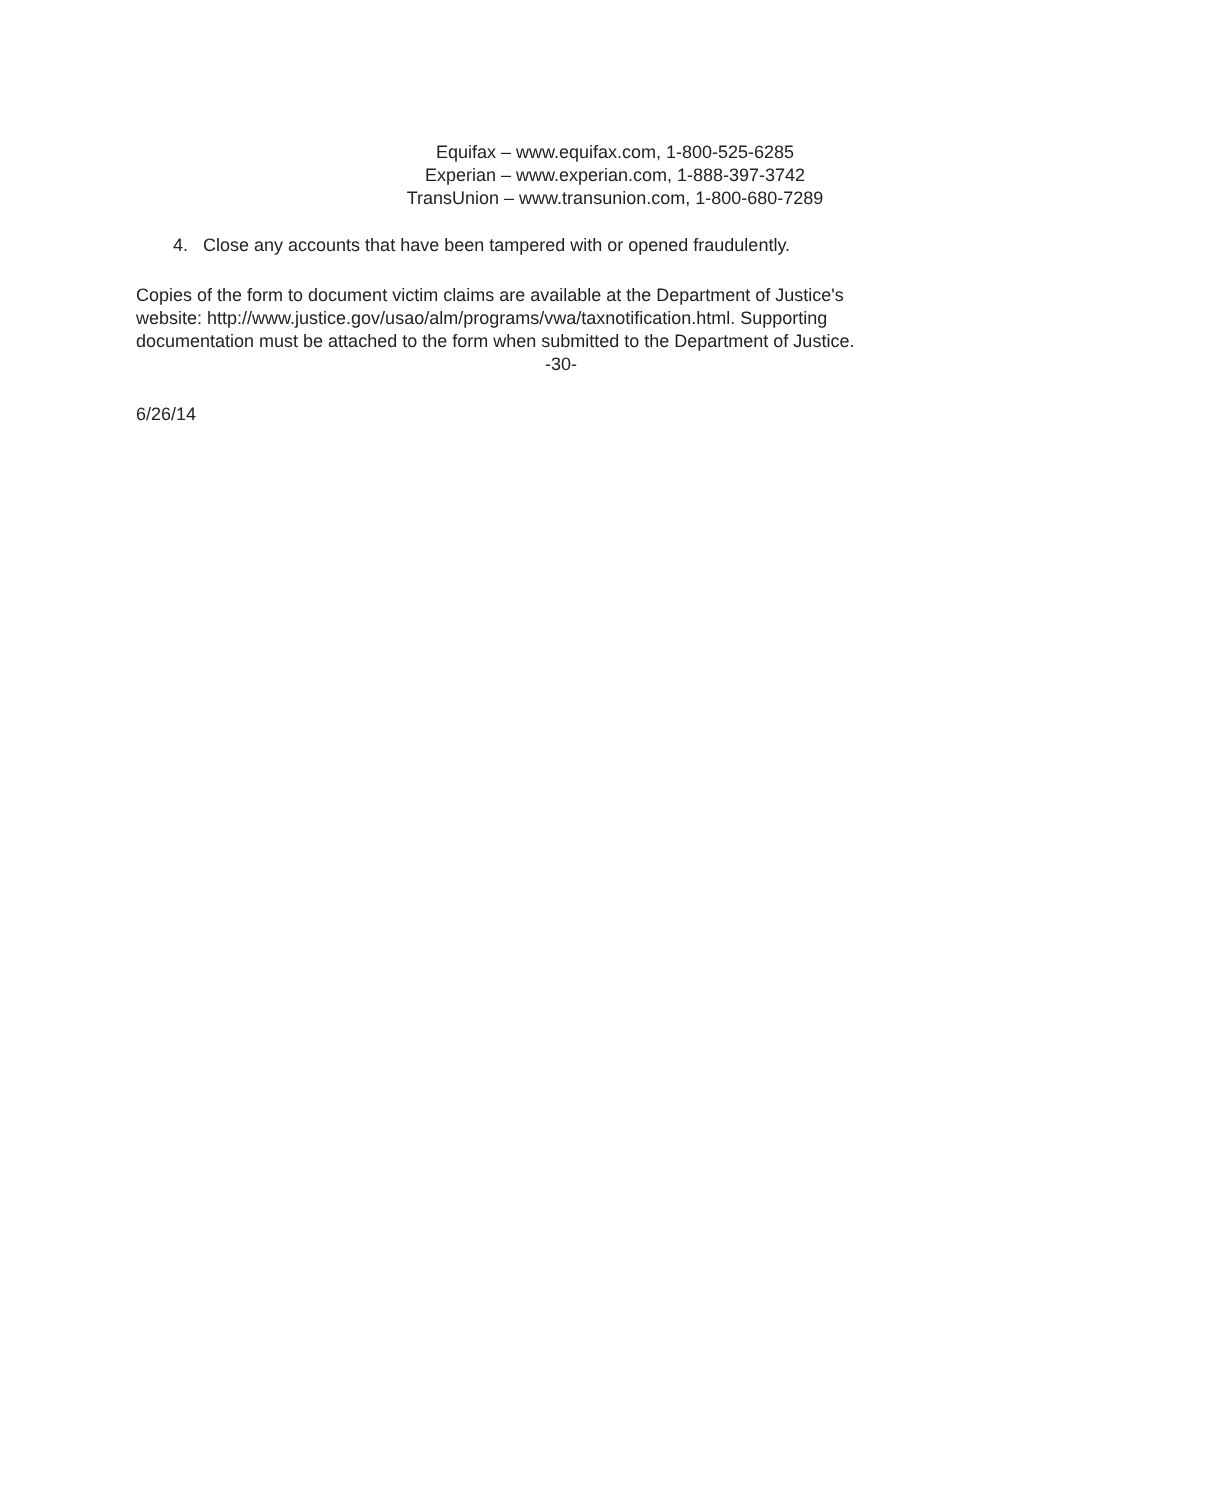Equifax – www.equifax.com, 1-800-525-6285
Experian – www.experian.com, 1-888-397-3742
TransUnion – www.transunion.com, 1-800-680-7289
4. Close any accounts that have been tampered with or opened fraudulently.
Copies of the form to document victim claims are available at the Department of Justice's
website: http://www.justice.gov/usao/alm/programs/vwa/taxnotification.html. Supporting
documentation must be attached to the form when submitted to the Department of Justice.
-30-
6/26/14